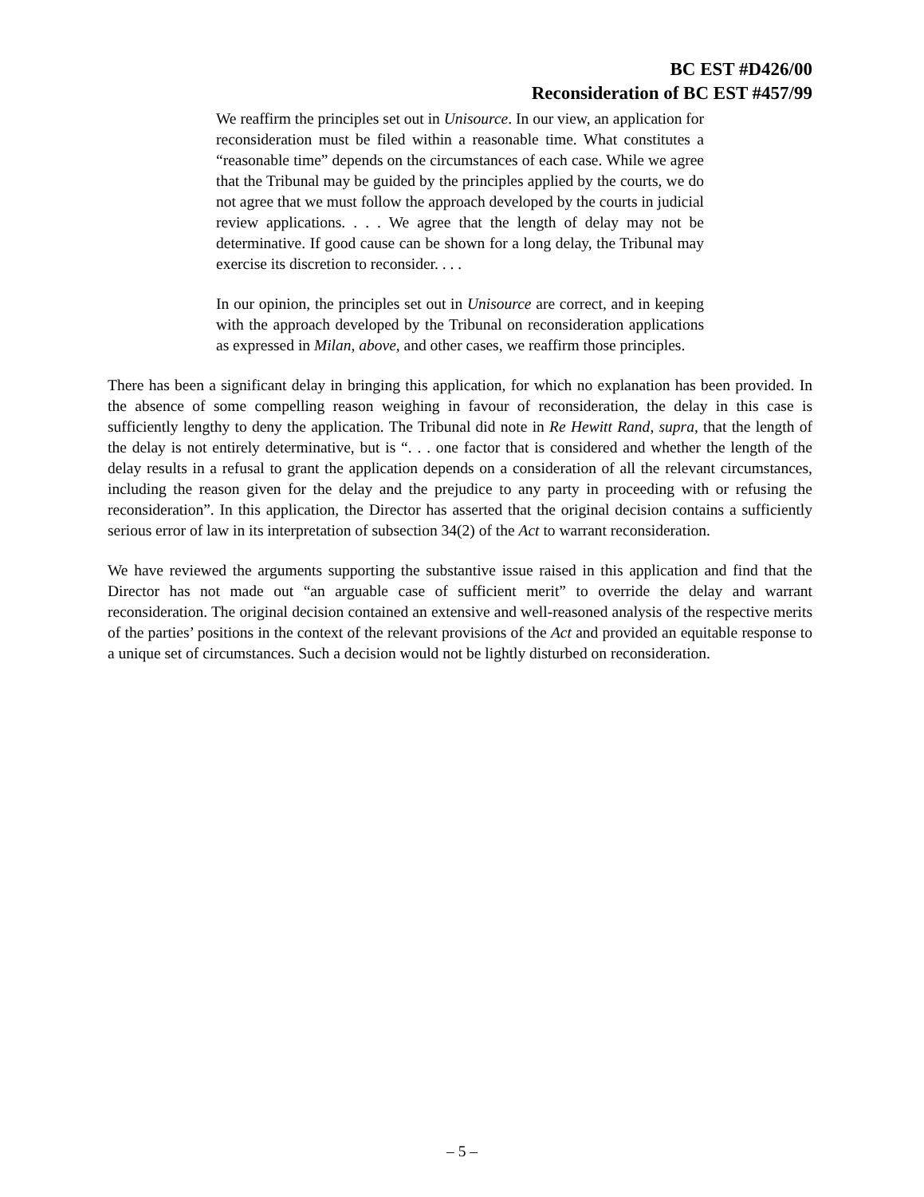BC EST #D426/00
Reconsideration of BC EST #457/99
We reaffirm the principles set out in Unisource. In our view, an application for reconsideration must be filed within a reasonable time. What constitutes a “reasonable time” depends on the circumstances of each case. While we agree that the Tribunal may be guided by the principles applied by the courts, we do not agree that we must follow the approach developed by the courts in judicial review applications. . . . We agree that the length of delay may not be determinative. If good cause can be shown for a long delay, the Tribunal may exercise its discretion to reconsider. . . .
In our opinion, the principles set out in Unisource are correct, and in keeping with the approach developed by the Tribunal on reconsideration applications as expressed in Milan, above, and other cases, we reaffirm those principles.
There has been a significant delay in bringing this application, for which no explanation has been provided. In the absence of some compelling reason weighing in favour of reconsideration, the delay in this case is sufficiently lengthy to deny the application. The Tribunal did note in Re Hewitt Rand, supra, that the length of the delay is not entirely determinative, but is “. . . one factor that is considered and whether the length of the delay results in a refusal to grant the application depends on a consideration of all the relevant circumstances, including the reason given for the delay and the prejudice to any party in proceeding with or refusing the reconsideration”. In this application, the Director has asserted that the original decision contains a sufficiently serious error of law in its interpretation of subsection 34(2) of the Act to warrant reconsideration.
We have reviewed the arguments supporting the substantive issue raised in this application and find that the Director has not made out “an arguable case of sufficient merit” to override the delay and warrant reconsideration. The original decision contained an extensive and well-reasoned analysis of the respective merits of the parties’ positions in the context of the relevant provisions of the Act and provided an equitable response to a unique set of circumstances. Such a decision would not be lightly disturbed on reconsideration.
– 5 –